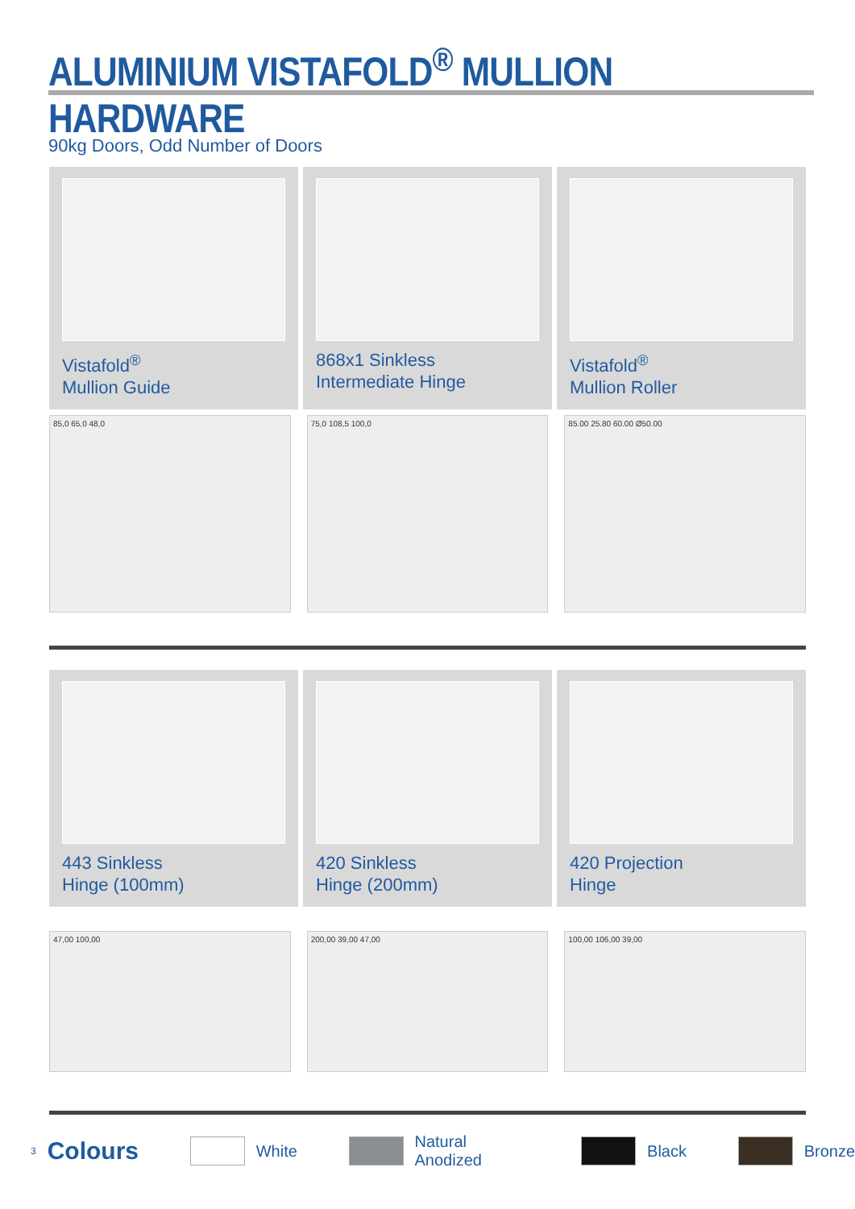ALUMINIUM VISTAFOLD<sup>®</sup> MULLION HARDWARE
90kg Doors, Odd Number of Doors
Vistafold<sup>®</sup>
Mullion Guide
868x1 Sinkless
Intermediate Hinge
Vistafold<sup>®</sup>
Mullion Roller
85,0 65,0 48,0 75,0 108,5 100,0 85.00 25.80 60.00 Ø50.00
443 Sinkless
Hinge (100mm)
420 Sinkless
Hinge (200mm)
420 Projection
Hinge
47,00 100,00 200,00 39,00 47,00 100,00 106,00 39,00
3 Colours White Natural Anodized Black Bronze